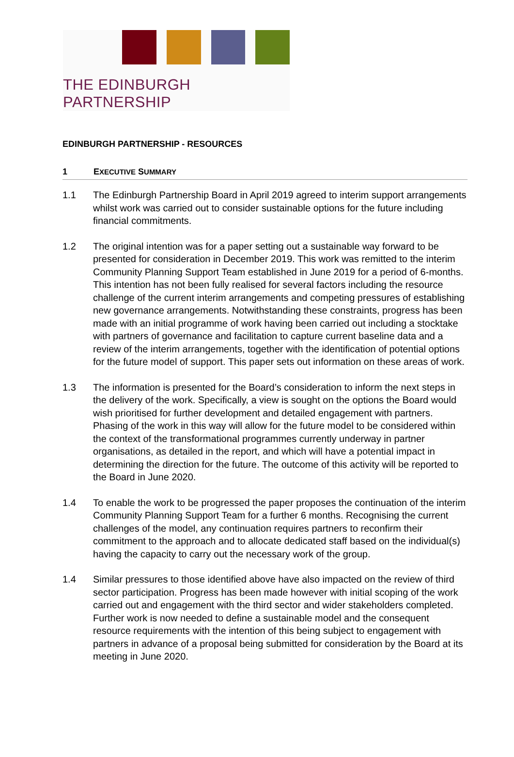THE EDINBURGH PARTNERSHIP
EDINBURGH PARTNERSHIP - RESOURCES
1 EXECUTIVE SUMMARY
1.1 The Edinburgh Partnership Board in April 2019 agreed to interim support arrangements whilst work was carried out to consider sustainable options for the future including financial commitments.
1.2 The original intention was for a paper setting out a sustainable way forward to be presented for consideration in December 2019. This work was remitted to the interim Community Planning Support Team established in June 2019 for a period of 6-months. This intention has not been fully realised for several factors including the resource challenge of the current interim arrangements and competing pressures of establishing new governance arrangements. Notwithstanding these constraints, progress has been made with an initial programme of work having been carried out including a stocktake with partners of governance and facilitation to capture current baseline data and a review of the interim arrangements, together with the identification of potential options for the future model of support. This paper sets out information on these areas of work.
1.3 The information is presented for the Board’s consideration to inform the next steps in the delivery of the work. Specifically, a view is sought on the options the Board would wish prioritised for further development and detailed engagement with partners. Phasing of the work in this way will allow for the future model to be considered within the context of the transformational programmes currently underway in partner organisations, as detailed in the report, and which will have a potential impact in determining the direction for the future. The outcome of this activity will be reported to the Board in June 2020.
1.4 To enable the work to be progressed the paper proposes the continuation of the interim Community Planning Support Team for a further 6 months. Recognising the current challenges of the model, any continuation requires partners to reconfirm their commitment to the approach and to allocate dedicated staff based on the individual(s) having the capacity to carry out the necessary work of the group.
1.4 Similar pressures to those identified above have also impacted on the review of third sector participation. Progress has been made however with initial scoping of the work carried out and engagement with the third sector and wider stakeholders completed. Further work is now needed to define a sustainable model and the consequent resource requirements with the intention of this being subject to engagement with partners in advance of a proposal being submitted for consideration by the Board at its meeting in June 2020.